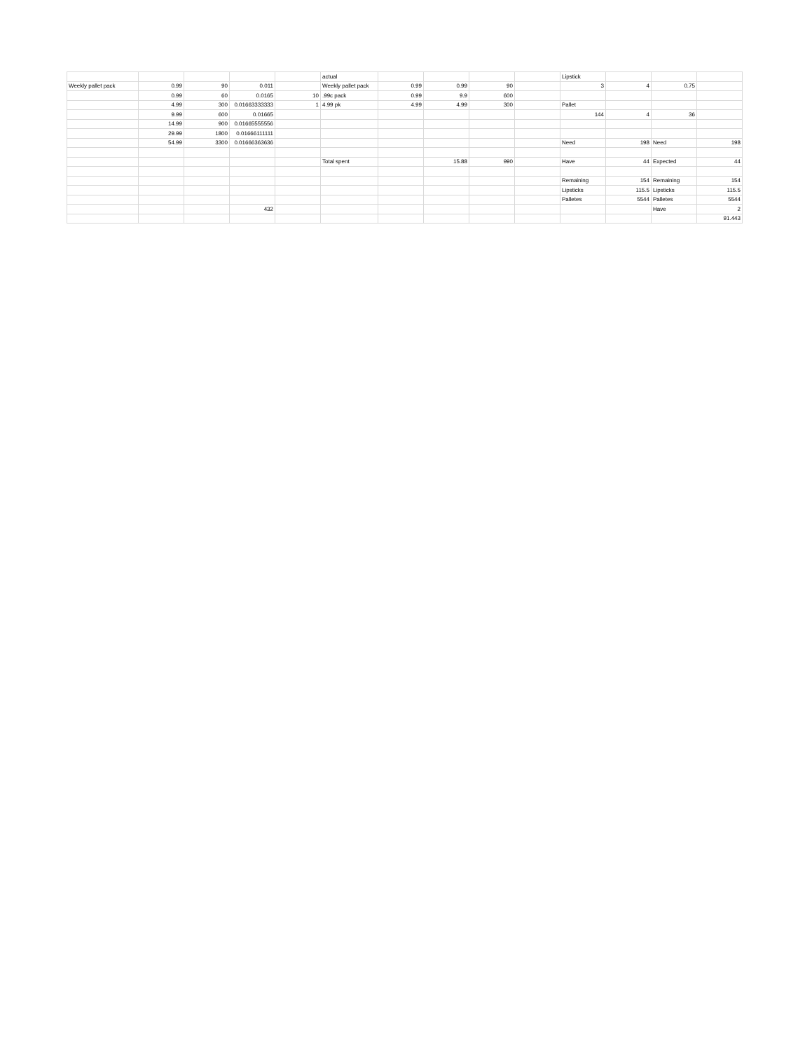| | | | | | actual | | | | | Lipstick | | | |
| Weekly pallet pack | 0.99 | 90 | 0.011 | | Weekly pallet pack | 0.99 | 0.99 | 90 | | 3 | 4 | 0.75 | |
| | 0.99 | 60 | 0.0165 | 10 | .99c pack | 0.99 | 9.9 | 600 | | | | | |
| | 4.99 | 300 | 0.01663333333 | 1 | 4.99 pk | 4.99 | 4.99 | 300 | | Pallet | | | |
| | 9.99 | 600 | 0.01665 | | | | | | | 144 | 4 | 36 | |
| | 14.99 | 900 | 0.01665555556 | | | | | | | | | | |
| | 29.99 | 1800 | 0.01666111111 | | | | | | | | | | |
| | 54.99 | 3300 | 0.01666363636 | | | | | | | Need | 198 | Need | 198 |
| | | | | | Total spent | | 15.88 | 990 | | Have | 44 | Expected | 44 |
| | | | | | | | | | | Remaining | 154 | Remaining | 154 |
| | | | | | | | | | | Lipsticks | 115.5 | Lipsticks | 115.5 |
| | | | | | | | | | | Palletes | 5544 | Palletes | 5544 |
| | | | 432 | | | | | | | | | Have | 2 |
| | | | | | | | | | | | | | 91.443 |